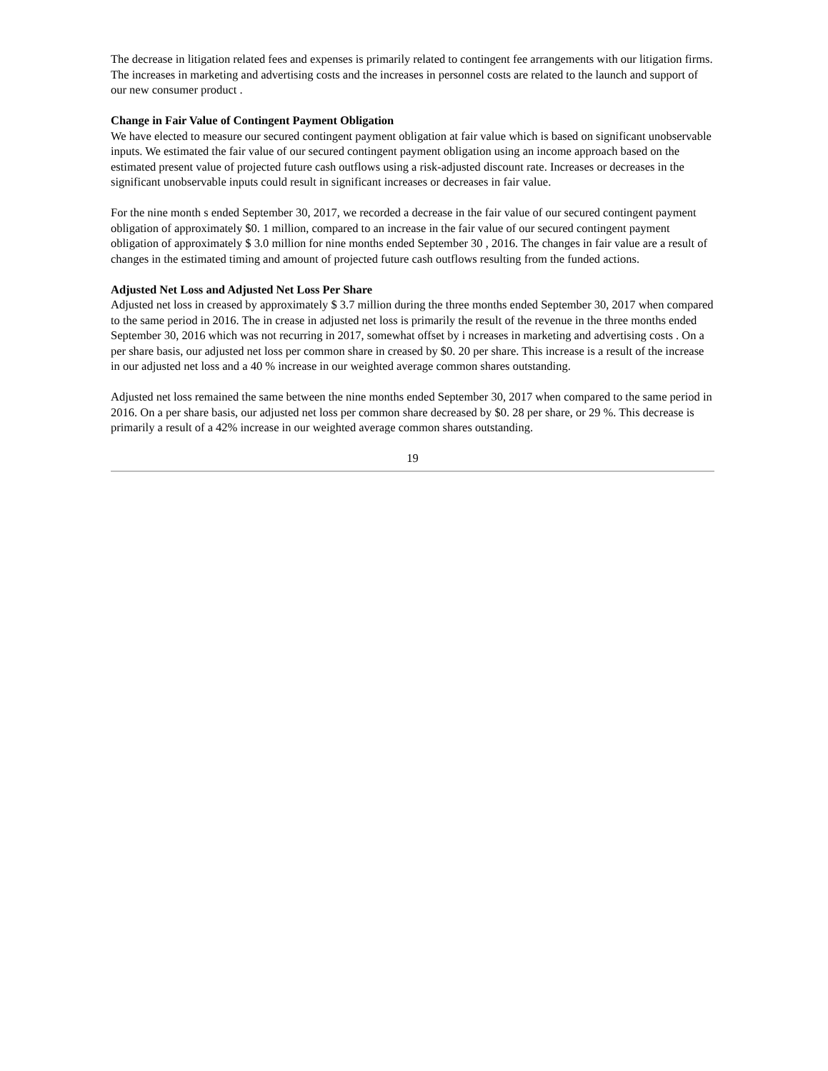The decrease in litigation related fees and expenses is primarily related to contingent fee arrangements with our litigation firms. The increases in marketing and advertising costs and the increases in personnel costs are related to the launch and support of our new consumer product .
Change in Fair Value of Contingent Payment Obligation
We have elected to measure our secured contingent payment obligation at fair value which is based on significant unobservable inputs. We estimated the fair value of our secured contingent payment obligation using an income approach based on the estimated present value of projected future cash outflows using a risk-adjusted discount rate. Increases or decreases in the significant unobservable inputs could result in significant increases or decreases in fair value.
For the nine month s ended September 30, 2017, we recorded a decrease in the fair value of our secured contingent payment obligation of approximately $0. 1 million, compared to an increase in the fair value of our secured contingent payment obligation of approximately $ 3.0 million for nine months ended September 30 , 2016. The changes in fair value are a result of changes in the estimated timing and amount of projected future cash outflows resulting from the funded actions.
Adjusted Net Loss and Adjusted Net Loss Per Share
Adjusted net loss in creased by approximately $ 3.7 million during the three months ended September 30, 2017 when compared to the same period in 2016. The in crease in adjusted net loss is primarily the result of the revenue in the three months ended September 30, 2016 which was not recurring in 2017, somewhat offset by i ncreases in marketing and advertising costs . On a per share basis, our adjusted net loss per common share in creased by $0. 20 per share. This increase is a result of the increase in our adjusted net loss and a 40 % increase in our weighted average common shares outstanding.
Adjusted net loss remained the same between the nine months ended September 30, 2017 when compared to the same period in 2016. On a per share basis, our adjusted net loss per common share decreased by $0. 28 per share, or 29 %. This decrease is primarily a result of a 42% increase in our weighted average common shares outstanding.
19